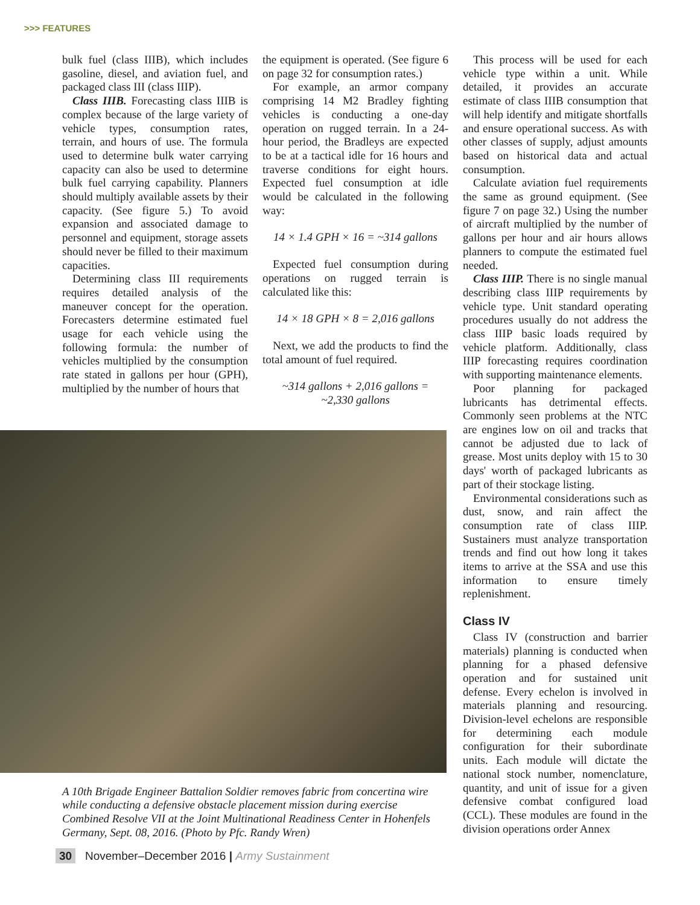>>> FEATURES
bulk fuel (class IIIB), which includes gasoline, diesel, and aviation fuel, and packaged class III (class IIIP).
Class IIIB. Forecasting class IIIB is complex because of the large variety of vehicle types, consumption rates, terrain, and hours of use. The formula used to determine bulk water carrying capacity can also be used to determine bulk fuel carrying capability. Planners should multiply available assets by their capacity. (See figure 5.) To avoid expansion and associated damage to personnel and equipment, storage assets should never be filled to their maximum capacities.
Determining class III requirements requires detailed analysis of the maneuver concept for the operation. Forecasters determine estimated fuel usage for each vehicle using the following formula: the number of vehicles multiplied by the consumption rate stated in gallons per hour (GPH), multiplied by the number of hours that
the equipment is operated. (See figure 6 on page 32 for consumption rates.)
For example, an armor company comprising 14 M2 Bradley fighting vehicles is conducting a one-day operation on rugged terrain. In a 24-hour period, the Bradleys are expected to be at a tactical idle for 16 hours and traverse conditions for eight hours. Expected fuel consumption at idle would be calculated in the following way:
14 × 1.4 GPH × 16 = ~314 gallons
Expected fuel consumption during operations on rugged terrain is calculated like this:
14 × 18 GPH × 8 = 2,016 gallons
Next, we add the products to find the total amount of fuel required.
~314 gallons + 2,016 gallons =
~2,330 gallons
A 10th Brigade Engineer Battalion Soldier removes fabric from concertina wire while conducting a defensive obstacle placement mission during exercise Combined Resolve VII at the Joint Multinational Readiness Center in Hohenfels Germany, Sept. 08, 2016. (Photo by Pfc. Randy Wren)
This process will be used for each vehicle type within a unit. While detailed, it provides an accurate estimate of class IIIB consumption that will help identify and mitigate shortfalls and ensure operational success. As with other classes of supply, adjust amounts based on historical data and actual consumption.
Calculate aviation fuel requirements the same as ground equipment. (See figure 7 on page 32.) Using the number of aircraft multiplied by the number of gallons per hour and air hours allows planners to compute the estimated fuel needed.
Class IIIP. There is no single manual describing class IIIP requirements by vehicle type. Unit standard operating procedures usually do not address the class IIIP basic loads required by vehicle platform. Additionally, class IIIP forecasting requires coordination with supporting maintenance elements.
Poor planning for packaged lubricants has detrimental effects. Commonly seen problems at the NTC are engines low on oil and tracks that cannot be adjusted due to lack of grease. Most units deploy with 15 to 30 days' worth of packaged lubricants as part of their stockage listing.
Environmental considerations such as dust, snow, and rain affect the consumption rate of class IIIP. Sustainers must analyze transportation trends and find out how long it takes items to arrive at the SSA and use this information to ensure timely replenishment.
Class IV
Class IV (construction and barrier materials) planning is conducted when planning for a phased defensive operation and for sustained unit defense. Every echelon is involved in materials planning and resourcing. Division-level echelons are responsible for determining each module configuration for their subordinate units. Each module will dictate the national stock number, nomenclature, quantity, and unit of issue for a given defensive combat configured load (CCL). These modules are found in the division operations order Annex
30 November–December 2016 | Army Sustainment